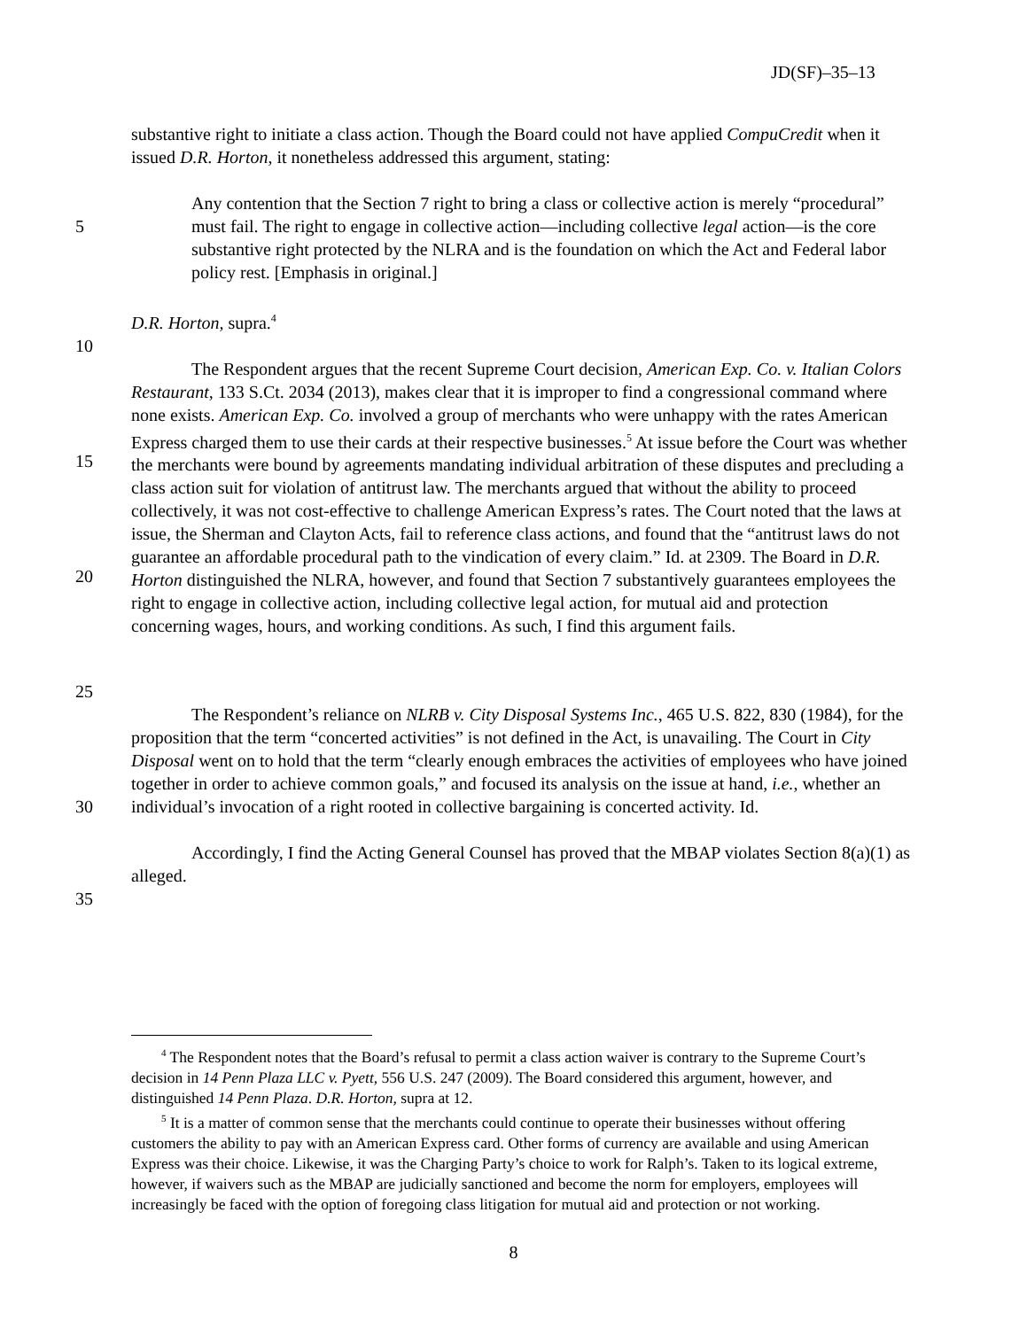JD(SF)–35–13
substantive right to initiate a class action. Though the Board could not have applied CompuCredit when it issued D.R. Horton, it nonetheless addressed this argument, stating:
5 Any contention that the Section 7 right to bring a class or collective action is merely “procedural” must fail. The right to engage in collective action—including collective legal action—is the core substantive right protected by the NLRA and is the foundation on which the Act and Federal labor policy rest. [Emphasis in original.]
D.R. Horton, supra.<sup>4</sup>
10
15
20
25
The Respondent argues that the recent Supreme Court decision, American Exp. Co. v. Italian Colors Restaurant, 133 S.Ct. 2034 (2013), makes clear that it is improper to find a congressional command where none exists. American Exp. Co. involved a group of merchants who were unhappy with the rates American Express charged them to use their cards at their respective businesses.<sup>5</sup> At issue before the Court was whether the merchants were bound by agreements mandating individual arbitration of these disputes and precluding a class action suit for violation of antitrust law. The merchants argued that without the ability to proceed collectively, it was not cost-effective to challenge American Express’s rates. The Court noted that the laws at issue, the Sherman and Clayton Acts, fail to reference class actions, and found that the “antitrust laws do not guarantee an affordable procedural path to the vindication of every claim.” Id. at 2309. The Board in D.R. Horton distinguished the NLRA, however, and found that Section 7 substantively guarantees employees the right to engage in collective action, including collective legal action, for mutual aid and protection concerning wages, hours, and working conditions. As such, I find this argument fails.
30 The Respondent’s reliance on NLRB v. City Disposal Systems Inc., 465 U.S. 822, 830 (1984), for the proposition that the term “concerted activities” is not defined in the Act, is unavailing. The Court in City Disposal went on to hold that the term “clearly enough embraces the activities of employees who have joined together in order to achieve common goals,” and focused its analysis on the issue at hand, i.e., whether an individual’s invocation of a right rooted in collective bargaining is concerted activity. Id.
35 Accordingly, I find the Acting General Counsel has proved that the MBAP violates Section 8(a)(1) as alleged.
<sup>4</sup> The Respondent notes that the Board’s refusal to permit a class action waiver is contrary to the Supreme Court’s decision in 14 Penn Plaza LLC v. Pyett, 556 U.S. 247 (2009). The Board considered this argument, however, and distinguished 14 Penn Plaza. D.R. Horton, supra at 12.
<sup>5</sup> It is a matter of common sense that the merchants could continue to operate their businesses without offering customers the ability to pay with an American Express card. Other forms of currency are available and using American Express was their choice. Likewise, it was the Charging Party’s choice to work for Ralph’s. Taken to its logical extreme, however, if waivers such as the MBAP are judicially sanctioned and become the norm for employers, employees will increasingly be faced with the option of foregoing class litigation for mutual aid and protection or not working.
8